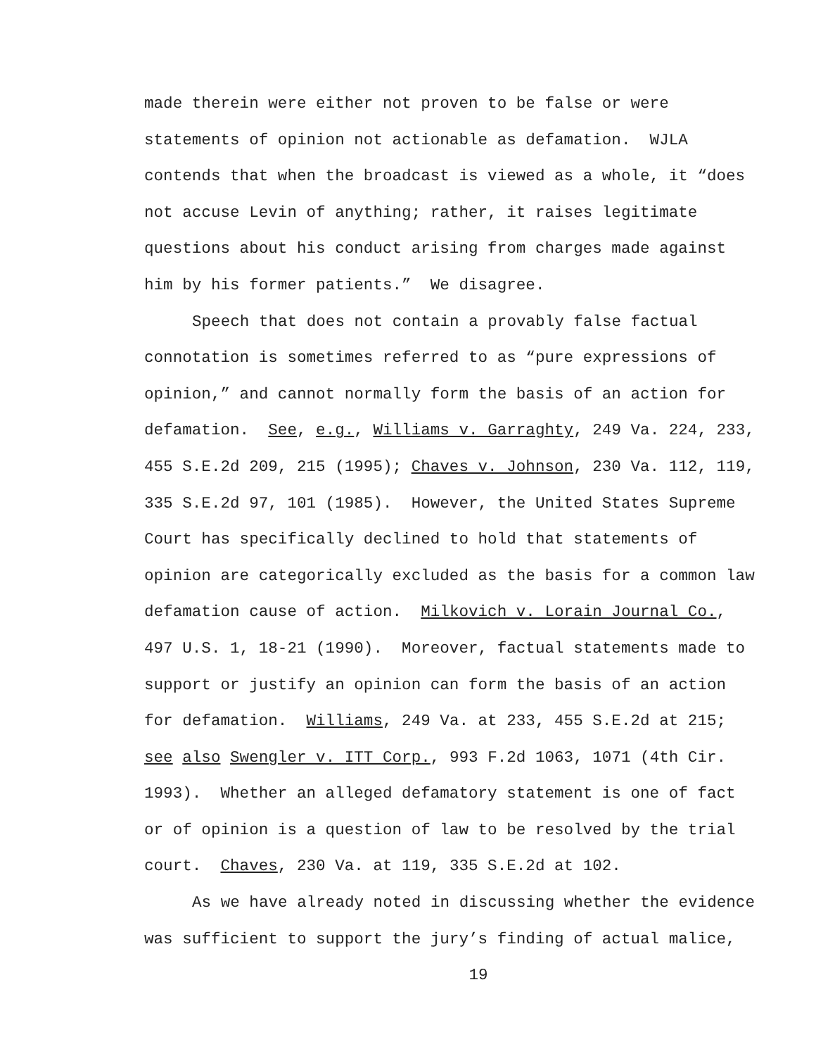made therein were either not proven to be false or were statements of opinion not actionable as defamation. WJLA contends that when the broadcast is viewed as a whole, it “does not accuse Levin of anything; rather, it raises legitimate questions about his conduct arising from charges made against him by his former patients.” We disagree.
Speech that does not contain a provably false factual connotation is sometimes referred to as “pure expressions of opinion,” and cannot normally form the basis of an action for defamation. See, e.g., Williams v. Garraghty, 249 Va. 224, 233, 455 S.E.2d 209, 215 (1995); Chaves v. Johnson, 230 Va. 112, 119, 335 S.E.2d 97, 101 (1985). However, the United States Supreme Court has specifically declined to hold that statements of opinion are categorically excluded as the basis for a common law defamation cause of action. Milkovich v. Lorain Journal Co., 497 U.S. 1, 18-21 (1990). Moreover, factual statements made to support or justify an opinion can form the basis of an action for defamation. Williams, 249 Va. at 233, 455 S.E.2d at 215; see also Swengler v. ITT Corp., 993 F.2d 1063, 1071 (4th Cir. 1993). Whether an alleged defamatory statement is one of fact or of opinion is a question of law to be resolved by the trial court. Chaves, 230 Va. at 119, 335 S.E.2d at 102.
As we have already noted in discussing whether the evidence was sufficient to support the jury’s finding of actual malice,
19